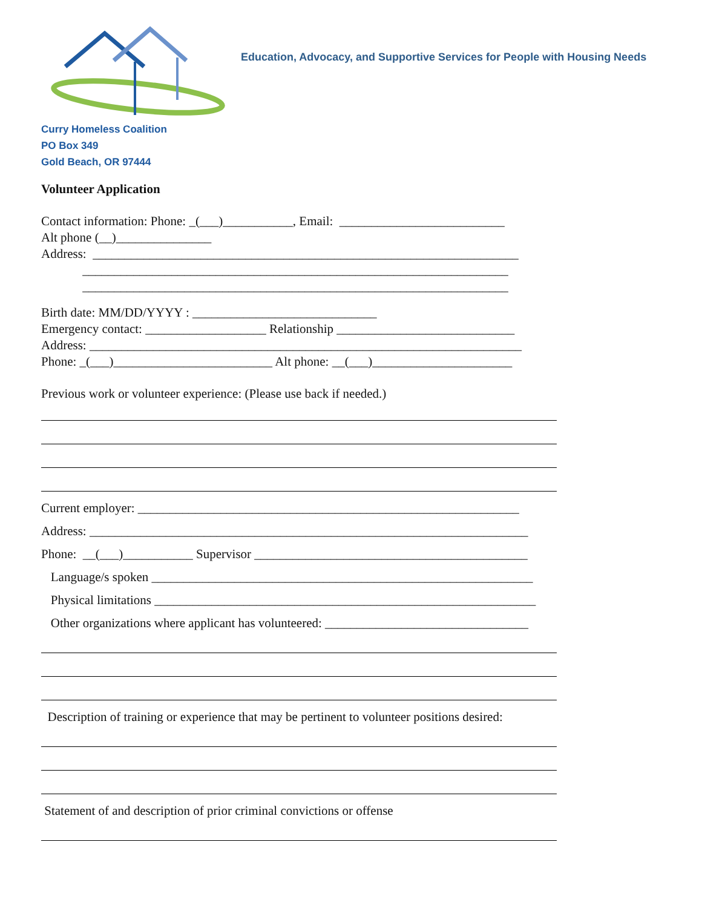Education, Advocacy, and Supportive Services for People with Housing Needs
Curry Homeless Coalition
PO Box 349
Gold Beach, OR 97444
Volunteer Application
Contact information: Phone: _(___)___________, Email: __________________________
Alt phone (__)_______________
Address: ___________________________________________________________________
___________________________________________________________________
___________________________________________________________________
Birth date: MM/DD/YYYY : _____________________________
Emergency contact: ___________________ Relationship ____________________________
Address: ____________________________________________________________________
Phone: _(___)_________________________ Alt phone: __(___)______________________
Previous work or volunteer experience: (Please use back if needed.)
Current employer: ____________________________________________________________
Address: _____________________________________________________________________
Phone: __(___)___________ Supervisor ___________________________________________
Language/s spoken ____________________________________________________________
Physical limitations ____________________________________________________________
Other organizations where applicant has volunteered: ________________________________
Description of training or experience that may be pertinent to volunteer positions desired:
Statement of and description of prior criminal convictions or offense